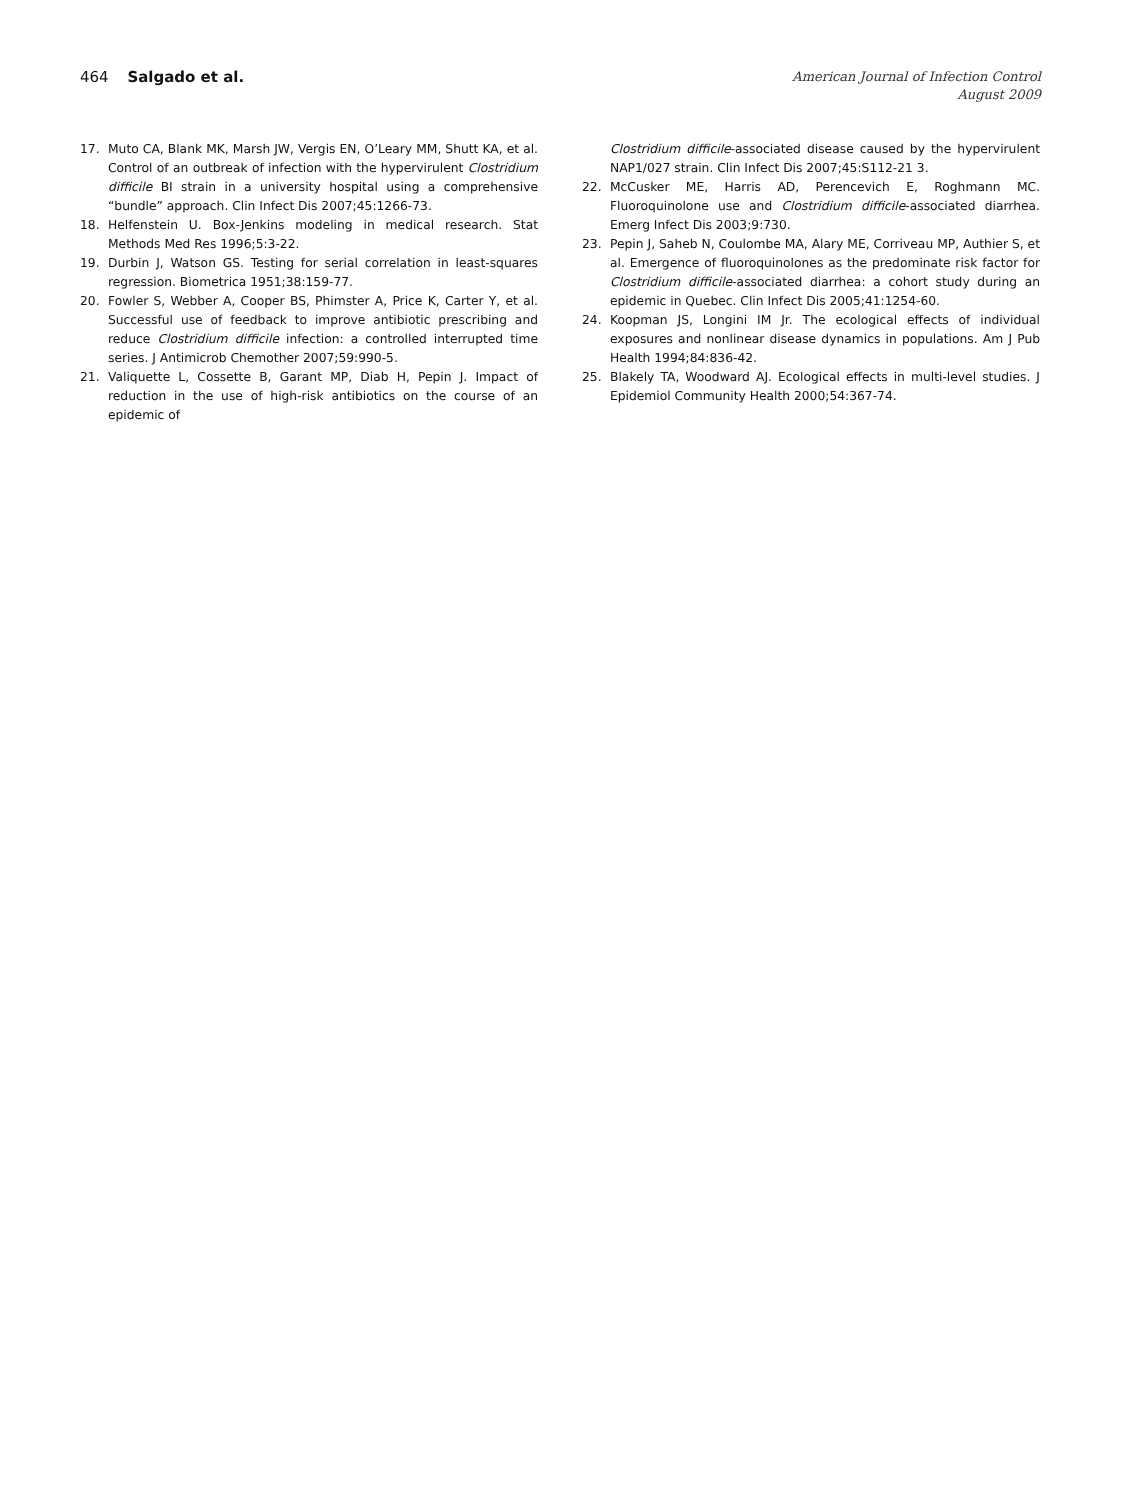464 Salgado et al.
American Journal of Infection Control
August 2009
17. Muto CA, Blank MK, Marsh JW, Vergis EN, O’Leary MM, Shutt KA, et al. Control of an outbreak of infection with the hypervirulent Clostridium difficile BI strain in a university hospital using a comprehensive “bundle” approach. Clin Infect Dis 2007;45:1266-73.
18. Helfenstein U. Box-Jenkins modeling in medical research. Stat Methods Med Res 1996;5:3-22.
19. Durbin J, Watson GS. Testing for serial correlation in least-squares regression. Biometrica 1951;38:159-77.
20. Fowler S, Webber A, Cooper BS, Phimster A, Price K, Carter Y, et al. Successful use of feedback to improve antibiotic prescribing and reduce Clostridium difficile infection: a controlled interrupted time series. J Antimicrob Chemother 2007;59:990-5.
21. Valiquette L, Cossette B, Garant MP, Diab H, Pepin J. Impact of reduction in the use of high-risk antibiotics on the course of an epidemic of
Clostridium difficile-associated disease caused by the hypervirulent NAP1/027 strain. Clin Infect Dis 2007;45:S112-21 3.
22. McCusker ME, Harris AD, Perencevich E, Roghmann MC. Fluoroquinolone use and Clostridium difficile-associated diarrhea. Emerg Infect Dis 2003;9:730.
23. Pepin J, Saheb N, Coulombe MA, Alary ME, Corriveau MP, Authier S, et al. Emergence of fluoroquinolones as the predominate risk factor for Clostridium difficile-associated diarrhea: a cohort study during an epidemic in Quebec. Clin Infect Dis 2005;41:1254-60.
24. Koopman JS, Longini IM Jr. The ecological effects of individual exposures and nonlinear disease dynamics in populations. Am J Pub Health 1994;84:836-42.
25. Blakely TA, Woodward AJ. Ecological effects in multi-level studies. J Epidemiol Community Health 2000;54:367-74.